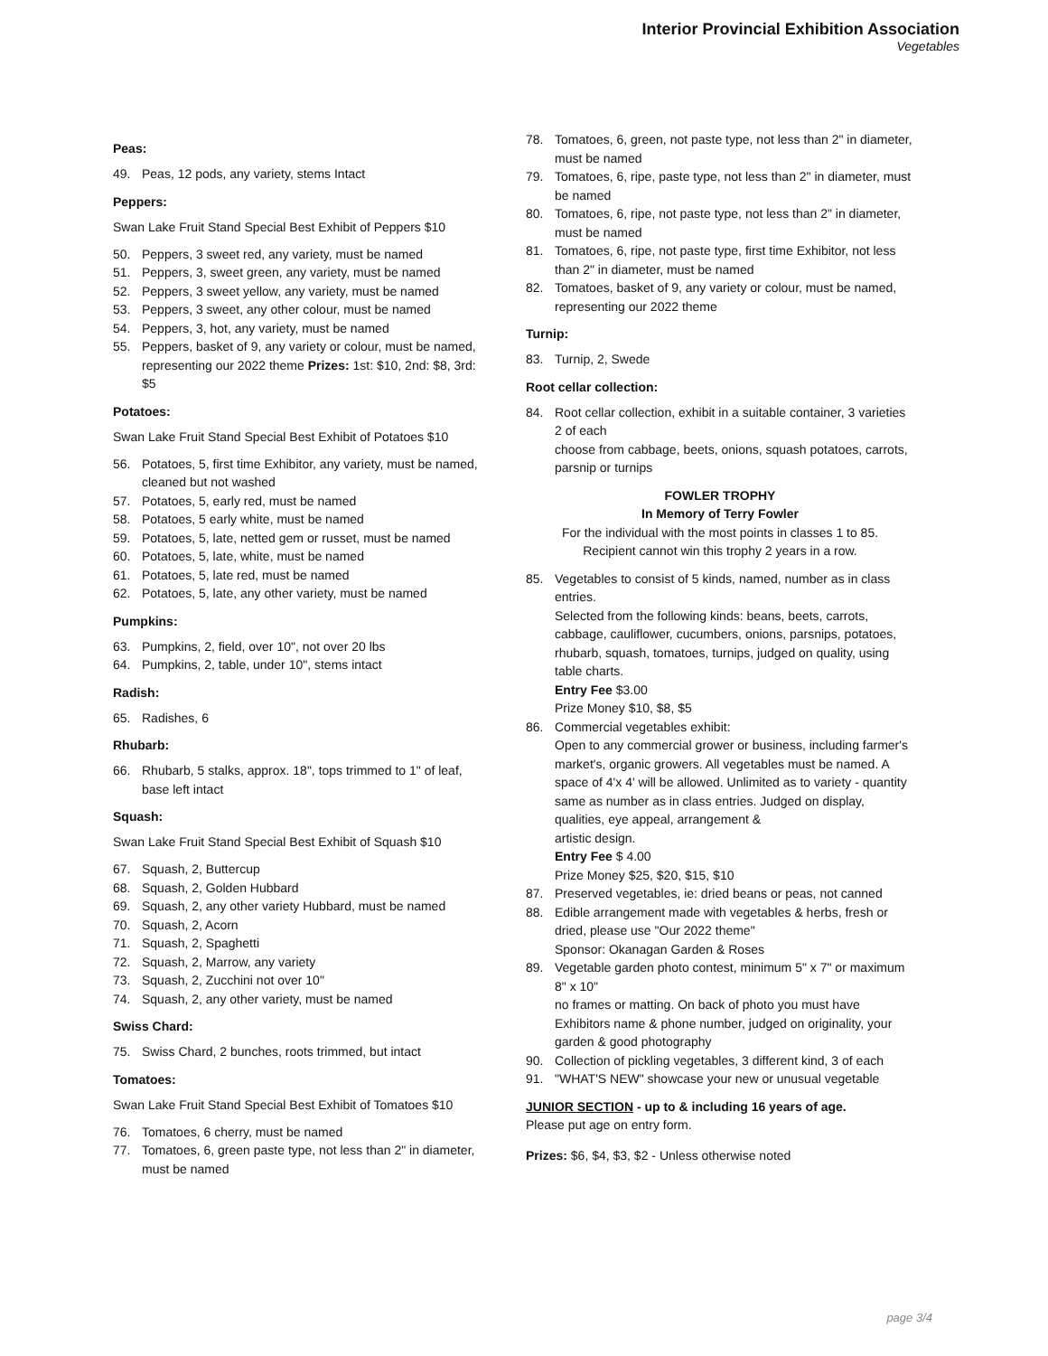Interior Provincial Exhibition Association
Vegetables
Peas:
49. Peas, 12 pods, any variety, stems Intact
Peppers:
Swan Lake Fruit Stand Special Best Exhibit of Peppers $10
50. Peppers, 3 sweet red, any variety, must be named
51. Peppers, 3, sweet green, any variety, must be named
52. Peppers, 3 sweet yellow, any variety, must be named
53. Peppers, 3 sweet, any other colour, must be named
54. Peppers, 3, hot, any variety, must be named
55. Peppers, basket of 9, any variety or colour, must be named, representing our 2022 theme Prizes: 1st: $10, 2nd: $8, 3rd: $5
Potatoes:
Swan Lake Fruit Stand Special Best Exhibit of Potatoes $10
56. Potatoes, 5, first time Exhibitor, any variety, must be named, cleaned but not washed
57. Potatoes, 5, early red, must be named
58. Potatoes, 5 early white, must be named
59. Potatoes, 5, late, netted gem or russet, must be named
60. Potatoes, 5, late, white, must be named
61. Potatoes, 5, late red, must be named
62. Potatoes, 5, late, any other variety, must be named
Pumpkins:
63. Pumpkins, 2, field, over 10", not over 20 lbs
64. Pumpkins, 2, table, under 10", stems intact
Radish:
65. Radishes, 6
Rhubarb:
66. Rhubarb, 5 stalks, approx. 18", tops trimmed to 1" of leaf, base left intact
Squash:
Swan Lake Fruit Stand Special Best Exhibit of Squash $10
67. Squash, 2, Buttercup
68. Squash, 2, Golden Hubbard
69. Squash, 2, any other variety Hubbard, must be named
70. Squash, 2, Acorn
71. Squash, 2, Spaghetti
72. Squash, 2, Marrow, any variety
73. Squash, 2, Zucchini not over 10"
74. Squash, 2, any other variety, must be named
Swiss Chard:
75. Swiss Chard, 2 bunches, roots trimmed, but intact
Tomatoes:
Swan Lake Fruit Stand Special Best Exhibit of Tomatoes $10
76. Tomatoes, 6 cherry, must be named
77. Tomatoes, 6, green paste type, not less than 2" in diameter, must be named
78. Tomatoes, 6, green, not paste type, not less than 2" in diameter, must be named
79. Tomatoes, 6, ripe, paste type, not less than 2" in diameter, must be named
80. Tomatoes, 6, ripe, not paste type, not less than 2" in diameter, must be named
81. Tomatoes, 6, ripe, not paste type, first time Exhibitor, not less than 2" in diameter, must be named
82. Tomatoes, basket of 9, any variety or colour, must be named, representing our 2022 theme
Turnip:
83. Turnip, 2, Swede
Root cellar collection:
84. Root cellar collection, exhibit in a suitable container, 3 varieties 2 of each
choose from cabbage, beets, onions, squash potatoes, carrots, parsnip or turnips
FOWLER TROPHY
In Memory of Terry Fowler
For the individual with the most points in classes 1 to 85.
Recipient cannot win this trophy 2 years in a row.
85. Vegetables to consist of 5 kinds, named, number as in class entries.
Selected from the following kinds: beans, beets, carrots, cabbage, cauliflower, cucumbers, onions, parsnips, potatoes, rhubarb, squash, tomatoes, turnips, judged on quality, using table charts.
Entry Fee $3.00
Prize Money $10, $8, $5
86. Commercial vegetables exhibit:
Open to any commercial grower or business, including farmer's market's, organic growers. All vegetables must be named. A space of 4'x 4' will be allowed. Unlimited as to variety - quantity
same as number as in class entries. Judged on display, qualities, eye appeal, arrangement &
artistic design.
Entry Fee $ 4.00
Prize Money $25, $20, $15, $10
87. Preserved vegetables, ie: dried beans or peas, not canned
88. Edible arrangement made with vegetables & herbs, fresh or dried, please use "Our 2022 theme"
Sponsor: Okanagan Garden & Roses
89. Vegetable garden photo contest, minimum 5" x 7" or maximum 8" x 10"
no frames or matting. On back of photo you must have Exhibitors name & phone number, judged on originality, your garden & good photography
90. Collection of pickling vegetables, 3 different kind, 3 of each
91. "WHAT'S NEW" showcase your new or unusual vegetable
JUNIOR SECTION - up to & including 16 years of age.
Please put age on entry form.
Prizes: $6, $4, $3, $2 - Unless otherwise noted
page 3/4